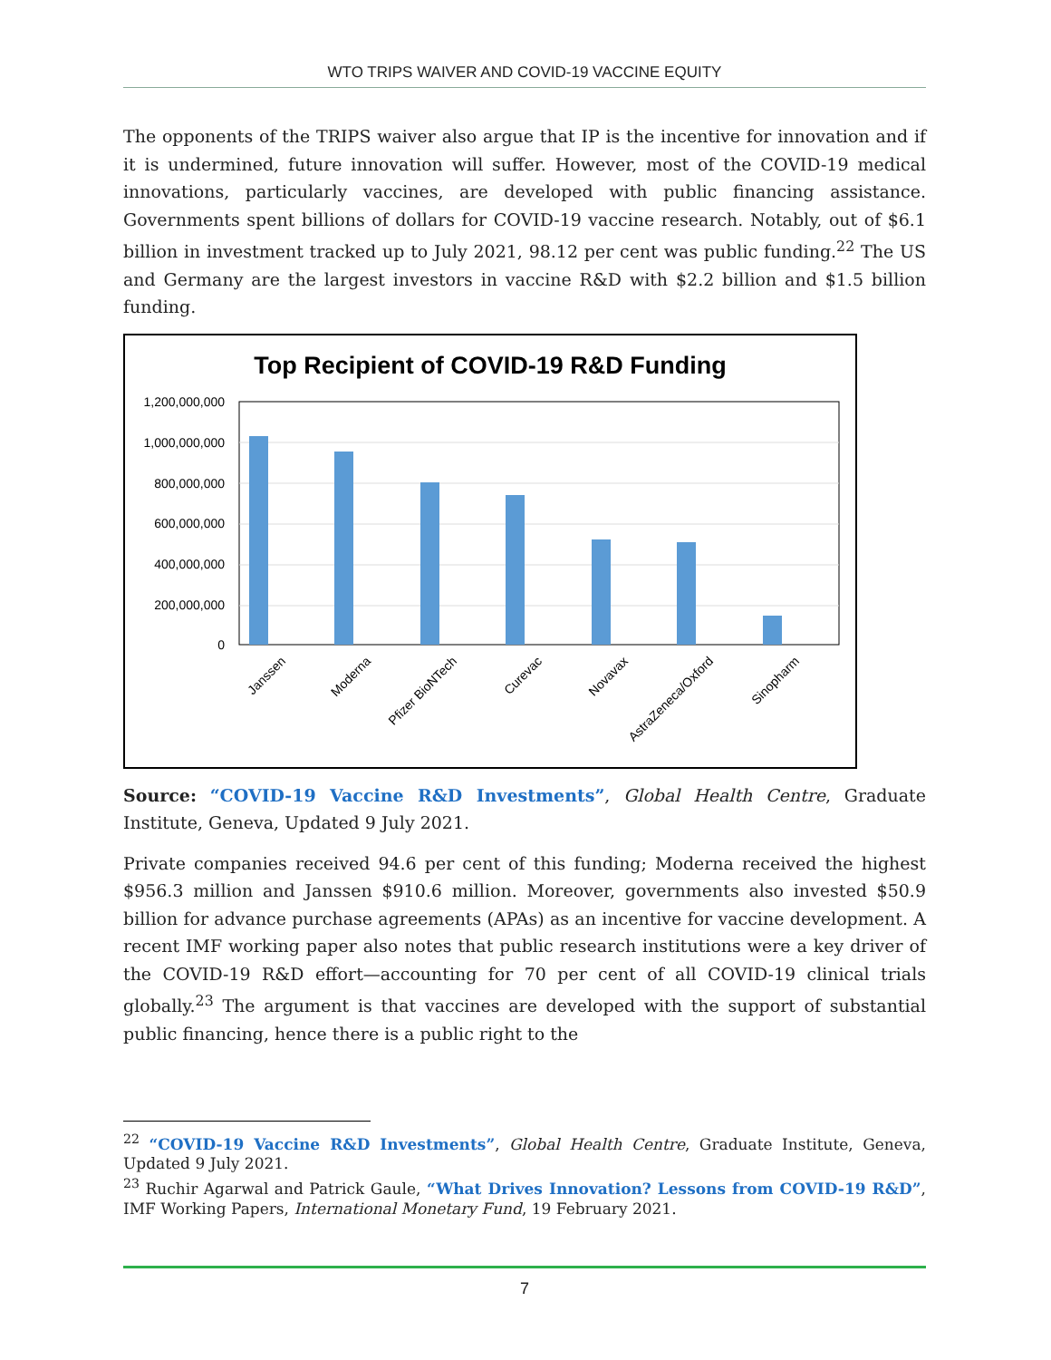WTO TRIPS WAIVER AND COVID-19 VACCINE EQUITY
The opponents of the TRIPS waiver also argue that IP is the incentive for innovation and if it is undermined, future innovation will suffer. However, most of the COVID-19 medical innovations, particularly vaccines, are developed with public financing assistance. Governments spent billions of dollars for COVID-19 vaccine research. Notably, out of $6.1 billion in investment tracked up to July 2021, 98.12 per cent was public funding.<sup>22</sup> The US and Germany are the largest investors in vaccine R&D with $2.2 billion and $1.5 billion funding.
Top Recipient of COVID-19 R&D Funding
1,200,000,000
1,000,000,000
800,000,000
600,000,000
400,000,000
200,000,000
0
Janssen
Moderna
Pfizer BioNTech
Curevac
Novavax
AstraZeneca/Oxford
Sinopharm
Source: “COVID-19 Vaccine R&D Investments”, Global Health Centre, Graduate Institute, Geneva, Updated 9 July 2021.
Private companies received 94.6 per cent of this funding; Moderna received the highest $956.3 million and Janssen $910.6 million. Moreover, governments also invested $50.9 billion for advance purchase agreements (APAs) as an incentive for vaccine development. A recent IMF working paper also notes that public research institutions were a key driver of the COVID-19 R&D effort—accounting for 70 per cent of all COVID-19 clinical trials globally.<sup>23</sup> The argument is that vaccines are developed with the support of substantial public financing, hence there is a public right to the
<sup>22</sup> “COVID-19 Vaccine R&D Investments”, Global Health Centre, Graduate Institute, Geneva, Updated 9 July 2021.
<sup>23</sup> Ruchir Agarwal and Patrick Gaule, “What Drives Innovation? Lessons from COVID-19 R&D”, IMF Working Papers, International Monetary Fund, 19 February 2021.
7